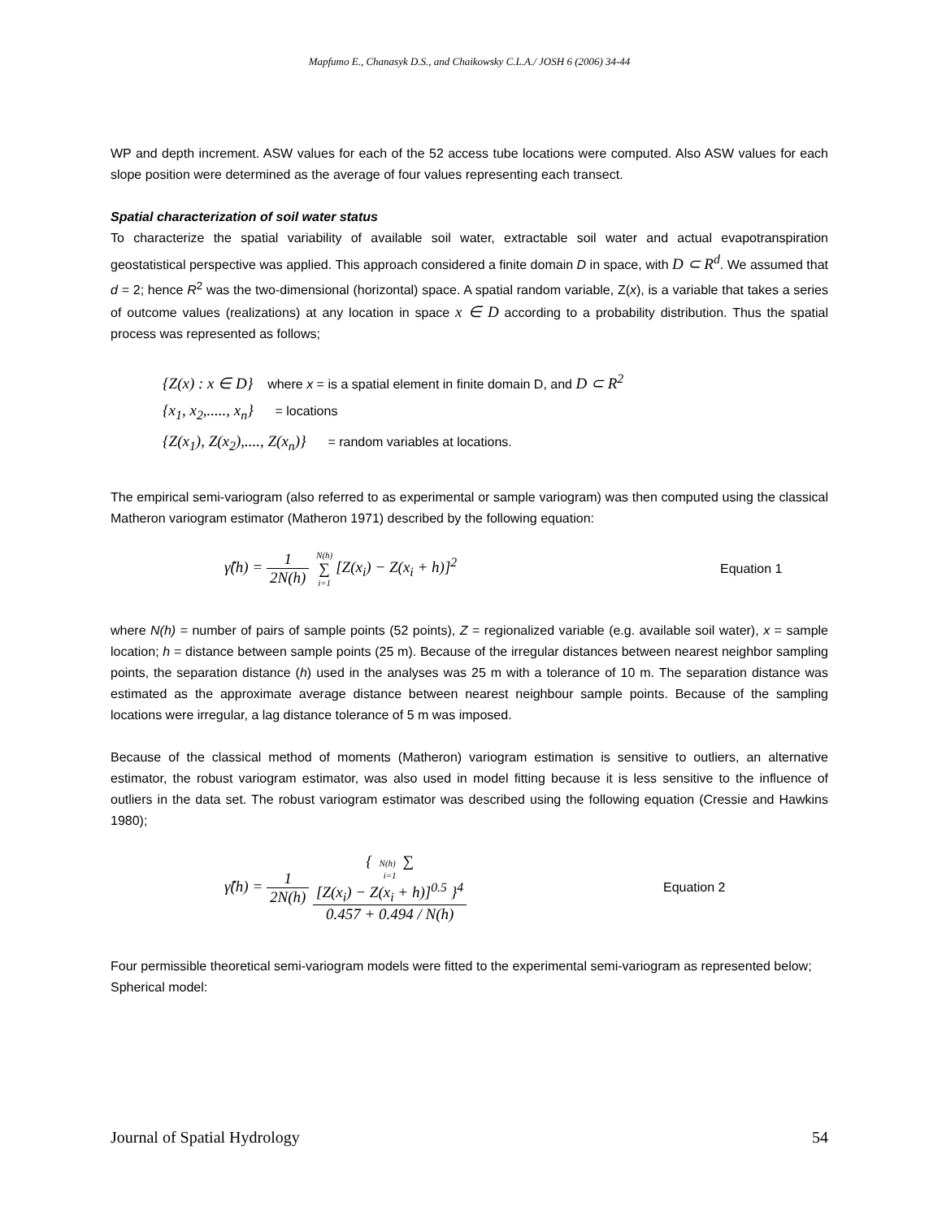Mapfumo E., Chanasyk D.S., and Chaikowsky C.L.A./ JOSH 6 (2006) 34-44
WP and depth increment. ASW values for each of the 52 access tube locations were computed. Also ASW values for each slope position were determined as the average of four values representing each transect.
Spatial characterization of soil water status
To characterize the spatial variability of available soil water, extractable soil water and actual evapotranspiration geostatistical perspective was applied. This approach considered a finite domain D in space, with D ⊂ R<sup>d</sup>. We assumed that d = 2; hence R<sup>2</sup> was the two-dimensional (horizontal) space. A spatial random variable, Z(x), is a variable that takes a series of outcome values (realizations) at any location in space x ∈ D according to a probability distribution. Thus the spatial process was represented as follows;
{Z(x) : x ∈ D} where x = is a spatial element in finite domain D, and D ⊂ R<sup>2</sup>
{x<sub>1</sub>, x<sub>2</sub>,....., x<sub>n</sub>} = locations
{Z(x<sub>1</sub>), Z(x<sub>2</sub>),...., Z(x<sub>n</sub>)} = random variables at locations.
The empirical semi-variogram (also referred to as experimental or sample variogram) was then computed using the classical Matheron variogram estimator (Matheron 1971) described by the following equation:
γ̂(h) = 1 2N(h) N(h) ∑ i=1[Z(x<sub>i</sub>) − Z(x<sub>i</sub> + h)]<sup>2</sup>
Equation 1
where N(h) = number of pairs of sample points (52 points), Z = regionalized variable (e.g. available soil water), x = sample location; h = distance between sample points (25 m). Because of the irregular distances between nearest neighbor sampling points, the separation distance (h) used in the analyses was 25 m with a tolerance of 10 m. The separation distance was estimated as the approximate average distance between nearest neighbour sample points. Because of the sampling locations were irregular, a lag distance tolerance of 5 m was imposed.
Because of the classical method of moments (Matheron) variogram estimation is sensitive to outliers, an alternative estimator, the robust variogram estimator, was also used in model fitting because it is less sensitive to the influence of outliers in the data set. The robust variogram estimator was described using the following equation (Cressie and Hawkins 1980);
γ̂(h) = 1 2N(h) { N(h) ∑
i=1
[Z(x<sub>i</sub>) − Z(x<sub>i</sub> + h)]<sup>0.5</sup> }<sup>4</sup> 0.457 + 0.494 / N(h)
Equation 2
Four permissible theoretical semi-variogram models were fitted to the experimental semi-variogram as represented below;
Spherical model:
Journal of Spatial Hydrology 54